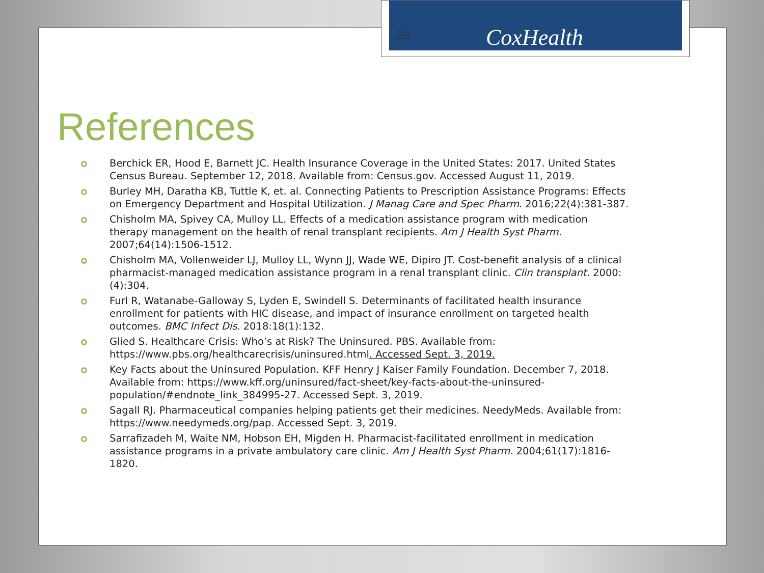CoxHealth
28
References
Berchick ER, Hood E, Barnett JC. Health Insurance Coverage in the United States: 2017. United States Census Bureau. September 12, 2018. Available from: Census.gov. Accessed August 11, 2019.
Burley MH, Daratha KB, Tuttle K, et. al. Connecting Patients to Prescription Assistance Programs: Effects on Emergency Department and Hospital Utilization. J Manag Care and Spec Pharm. 2016;22(4):381-387.
Chisholm MA, Spivey CA, Mulloy LL. Effects of a medication assistance program with medication therapy management on the health of renal transplant recipients. Am J Health Syst Pharm. 2007;64(14):1506-1512.
Chisholm MA, Vollenweider LJ, Mulloy LL, Wynn JJ, Wade WE, Dipiro JT. Cost-benefit analysis of a clinical pharmacist-managed medication assistance program in a renal transplant clinic. Clin transplant. 2000:(4):304.
Furl R, Watanabe-Galloway S, Lyden E, Swindell S. Determinants of facilitated health insurance enrollment for patients with HIC disease, and impact of insurance enrollment on targeted health outcomes. BMC Infect Dis. 2018:18(1):132.
Glied S. Healthcare Crisis: Who’s at Risk? The Uninsured. PBS. Available from: https://www.pbs.org/healthcarecrisis/uninsured.html. Accessed Sept. 3, 2019.
Key Facts about the Uninsured Population. KFF Henry J Kaiser Family Foundation. December 7, 2018. Available from: https://www.kff.org/uninsured/fact-sheet/key-facts-about-the-uninsured-population/#endnote_link_384995-27. Accessed Sept. 3, 2019.
Sagall RJ. Pharmaceutical companies helping patients get their medicines. NeedyMeds. Available from: https://www.needymeds.org/pap. Accessed Sept. 3, 2019.
Sarrafizadeh M, Waite NM, Hobson EH, Migden H. Pharmacist-facilitated enrollment in medication assistance programs in a private ambulatory care clinic. Am J Health Syst Pharm. 2004;61(17):1816-1820.